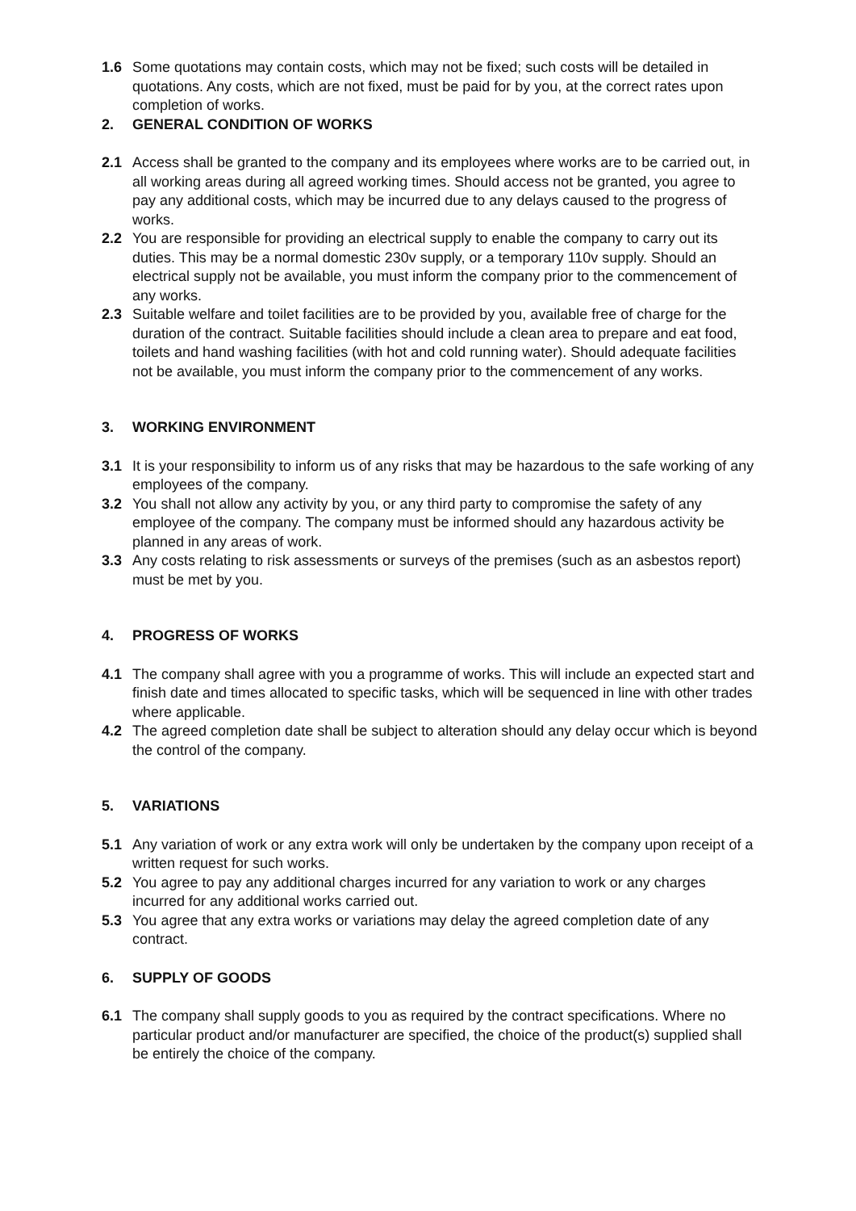1.6 Some quotations may contain costs, which may not be fixed; such costs will be detailed in quotations. Any costs, which are not fixed, must be paid for by you, at the correct rates upon completion of works.
2. GENERAL CONDITION OF WORKS
2.1 Access shall be granted to the company and its employees where works are to be carried out, in all working areas during all agreed working times. Should access not be granted, you agree to pay any additional costs, which may be incurred due to any delays caused to the progress of works.
2.2 You are responsible for providing an electrical supply to enable the company to carry out its duties. This may be a normal domestic 230v supply, or a temporary 110v supply. Should an electrical supply not be available, you must inform the company prior to the commencement of any works.
2.3 Suitable welfare and toilet facilities are to be provided by you, available free of charge for the duration of the contract. Suitable facilities should include a clean area to prepare and eat food, toilets and hand washing facilities (with hot and cold running water). Should adequate facilities not be available, you must inform the company prior to the commencement of any works.
3. WORKING ENVIRONMENT
3.1 It is your responsibility to inform us of any risks that may be hazardous to the safe working of any employees of the company.
3.2 You shall not allow any activity by you, or any third party to compromise the safety of any employee of the company. The company must be informed should any hazardous activity be planned in any areas of work.
3.3 Any costs relating to risk assessments or surveys of the premises (such as an asbestos report) must be met by you.
4. PROGRESS OF WORKS
4.1 The company shall agree with you a programme of works. This will include an expected start and finish date and times allocated to specific tasks, which will be sequenced in line with other trades where applicable.
4.2 The agreed completion date shall be subject to alteration should any delay occur which is beyond the control of the company.
5. VARIATIONS
5.1 Any variation of work or any extra work will only be undertaken by the company upon receipt of a written request for such works.
5.2 You agree to pay any additional charges incurred for any variation to work or any charges incurred for any additional works carried out.
5.3 You agree that any extra works or variations may delay the agreed completion date of any contract.
6. SUPPLY OF GOODS
6.1 The company shall supply goods to you as required by the contract specifications. Where no particular product and/or manufacturer are specified, the choice of the product(s) supplied shall be entirely the choice of the company.